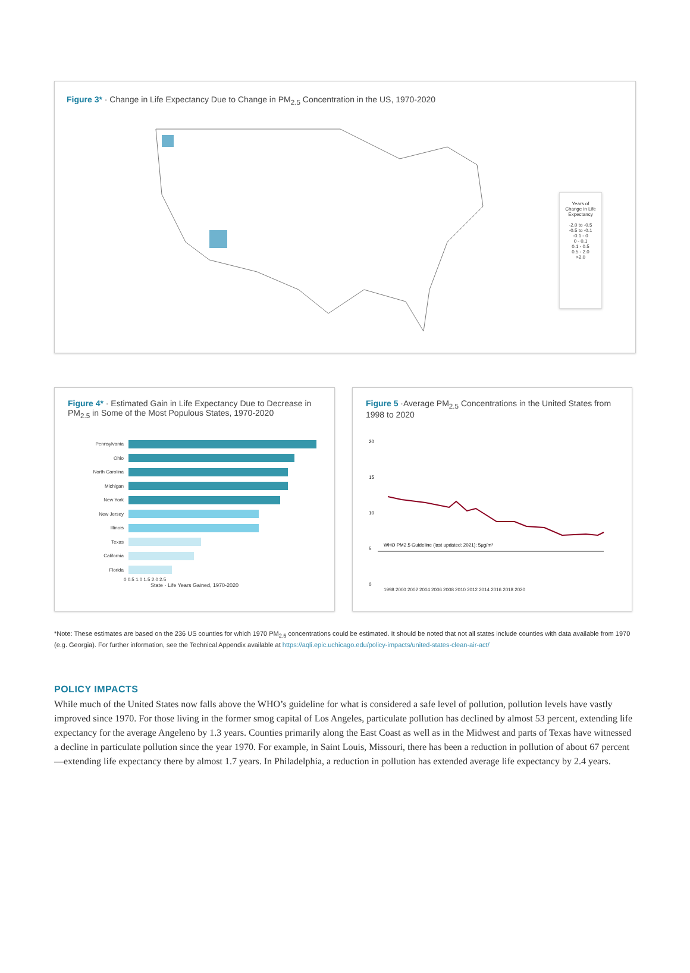Figure 3* · Change in Life Expectancy Due to Change in PM<sub>2.5</sub> Concentration in the US, 1970-2020
Years of
Change in Life
Expectancy
-2.0 to -0.5
-0.5 to -0.1
-0.1 - 0
0 - 0.1
0.1 - 0.5
0.5 - 2.0
>2.0
Figure 4* · Estimated Gain in Life Expectancy Due to Decrease in PM<sub>2.5</sub> in Some of the Most Populous States, 1970-2020
Pennsylvania
Ohio
North Carolina
Michigan
New York
New Jersey
Illinois
Texas
California
Florida
0 0.5 1.0 1.5 2.0 2.5
State · Life Years Gained, 1970-2020
Figure 5 ·Average PM<sub>2.5</sub> Concentrations in the United States from 1998 to 2020
20
15
10
5
0
WHO PM2.5 Guideline (last updated: 2021): 5μg/m³
1998 2000 2002 2004 2006 2008 2010 2012 2014 2016 2018 2020
*Note: These estimates are based on the 236 US counties for which 1970 PM<sub>2.5</sub> concentrations could be estimated. It should be noted that not all states include counties with data available from 1970 (e.g. Georgia). For further information, see the Technical Appendix available at https://aqli.epic.uchicago.edu/policy-impacts/united-states-clean-air-act/
POLICY IMPACTS
While much of the United States now falls above the WHO’s guideline for what is considered a safe level of pollution, pollution levels have vastly improved since 1970. For those living in the former smog capital of Los Angeles, particulate pollution has declined by almost 53 percent, extending life expectancy for the average Angeleno by 1.3 years. Counties primarily along the East Coast as well as in the Midwest and parts of Texas have witnessed a decline in particulate pollution since the year 1970. For example, in Saint Louis, Missouri, there has been a reduction in pollution of about 67 percent—extending life expectancy there by almost 1.7 years. In Philadelphia, a reduction in pollution has extended average life expectancy by 2.4 years.